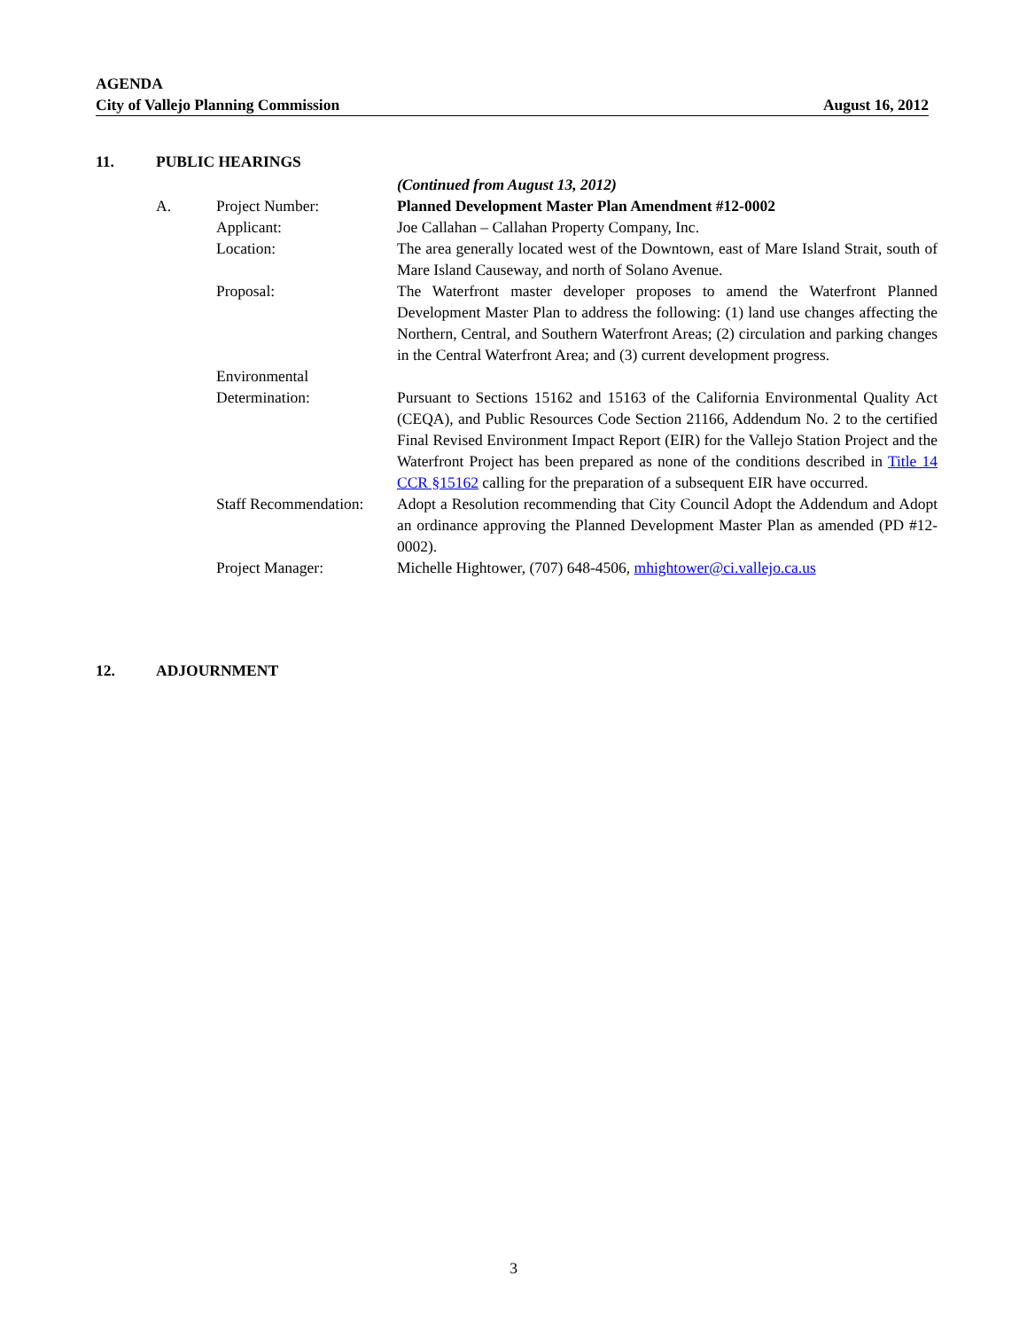AGENDA
City of Vallejo Planning Commission August 16, 2012
11. PUBLIC HEARINGS
(Continued from August 13, 2012)
A. Project Number: Planned Development Master Plan Amendment #12-0002
Applicant: Joe Callahan – Callahan Property Company, Inc.
Location: The area generally located west of the Downtown, east of Mare Island Strait, south of Mare Island Causeway, and north of Solano Avenue.
Proposal: The Waterfront master developer proposes to amend the Waterfront Planned Development Master Plan to address the following: (1) land use changes affecting the Northern, Central, and Southern Waterfront Areas; (2) circulation and parking changes in the Central Waterfront Area; and (3) current development progress.
Environmental
Determination:
Pursuant to Sections 15162 and 15163 of the California Environmental Quality Act (CEQA), and Public Resources Code Section 21166, Addendum No. 2 to the certified Final Revised Environment Impact Report (EIR) for the Vallejo Station Project and the Waterfront Project has been prepared as none of the conditions described in Title 14 CCR §15162 calling for the preparation of a subsequent EIR have occurred.
Staff Recommendation:
Adopt a Resolution recommending that City Council Adopt the Addendum and Adopt an ordinance approving the Planned Development Master Plan as amended (PD #12-0002).
Project Manager: Michelle Hightower, (707) 648-4506, mhightower@ci.vallejo.ca.us
12. ADJOURNMENT
3